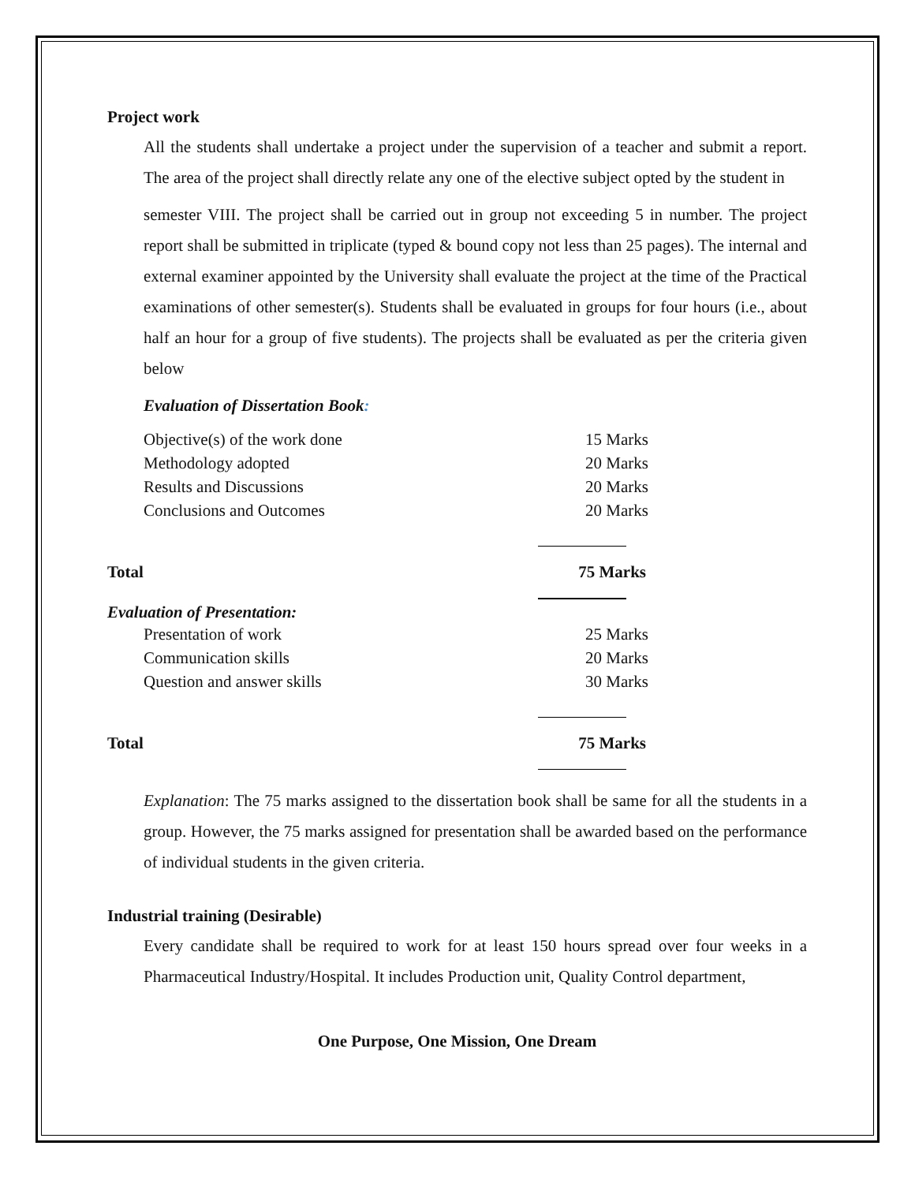Project work
All the students shall undertake a project under the supervision of a teacher and submit a report. The area of the project shall directly relate any one of the elective subject opted by the student in
semester VIII. The project shall be carried out in group not exceeding 5 in number. The project report shall be submitted in triplicate (typed & bound copy not less than 25 pages). The internal and external examiner appointed by the University shall evaluate the project at the time of the Practical examinations of other semester(s). Students shall be evaluated in groups for four hours (i.e., about half an hour for a group of five students). The projects shall be evaluated as per the criteria given below
Evaluation of Dissertation Book:
| Objective(s) of the work done | 15 Marks |
| Methodology adopted | 20 Marks |
| Results and Discussions | 20 Marks |
| Conclusions and Outcomes | 20 Marks |
Total 75 Marks
Evaluation of Presentation:
| Presentation of work | 25 Marks |
| Communication skills | 20 Marks |
| Question and answer skills | 30 Marks |
Total 75 Marks
Explanation: The 75 marks assigned to the dissertation book shall be same for all the students in a group. However, the 75 marks assigned for presentation shall be awarded based on the performance of individual students in the given criteria.
Industrial training (Desirable)
Every candidate shall be required to work for at least 150 hours spread over four weeks in a Pharmaceutical Industry/Hospital. It includes Production unit, Quality Control department,
One Purpose, One Mission, One Dream